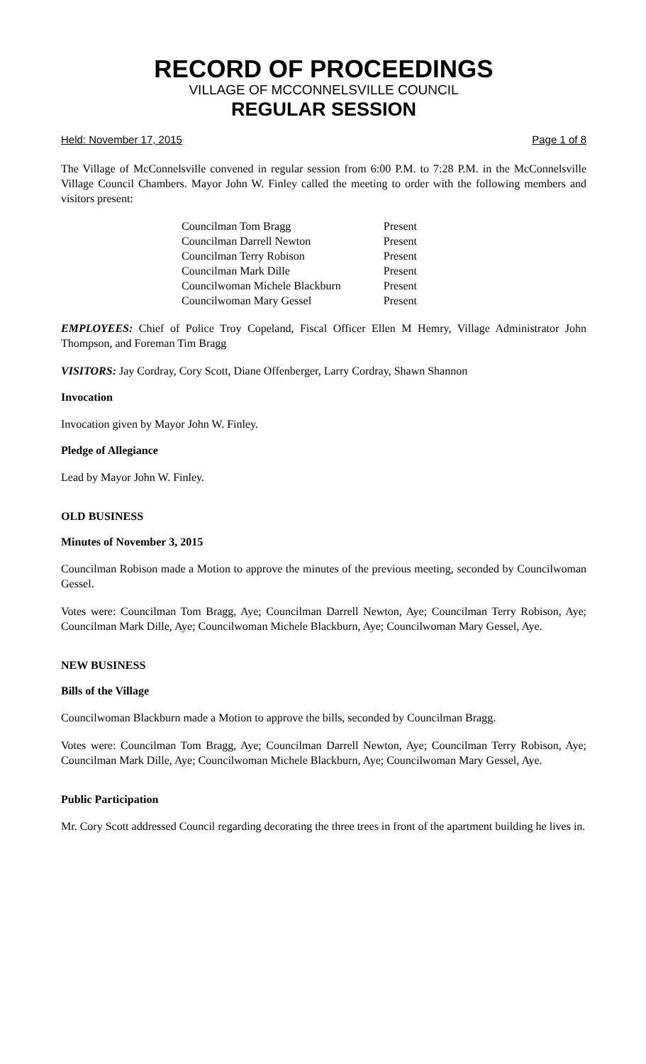RECORD OF PROCEEDINGS
VILLAGE OF MCCONNELSVILLE COUNCIL
REGULAR SESSION
Held: November 17, 2015 Page 1 of 8
The Village of McConnelsville convened in regular session from 6:00 P.M. to 7:28 P.M. in the McConnelsville Village Council Chambers. Mayor John W. Finley called the meeting to order with the following members and visitors present:
| Councilman Tom Bragg | Present |
| Councilman Darrell Newton | Present |
| Councilman Terry Robison | Present |
| Councilman Mark Dille | Present |
| Councilwoman Michele Blackburn | Present |
| Councilwoman Mary Gessel | Present |
EMPLOYEES: Chief of Police Troy Copeland, Fiscal Officer Ellen M Hemry, Village Administrator John Thompson, and Foreman Tim Bragg
VISITORS: Jay Cordray, Cory Scott, Diane Offenberger, Larry Cordray, Shawn Shannon
Invocation
Invocation given by Mayor John W. Finley.
Pledge of Allegiance
Lead by Mayor John W. Finley.
OLD BUSINESS
Minutes of November 3, 2015
Councilman Robison made a Motion to approve the minutes of the previous meeting, seconded by Councilwoman Gessel.
Votes were: Councilman Tom Bragg, Aye; Councilman Darrell Newton, Aye; Councilman Terry Robison, Aye; Councilman Mark Dille, Aye; Councilwoman Michele Blackburn, Aye; Councilwoman Mary Gessel, Aye.
NEW BUSINESS
Bills of the Village
Councilwoman Blackburn made a Motion to approve the bills, seconded by Councilman Bragg.
Votes were: Councilman Tom Bragg, Aye; Councilman Darrell Newton, Aye; Councilman Terry Robison, Aye; Councilman Mark Dille, Aye; Councilwoman Michele Blackburn, Aye; Councilwoman Mary Gessel, Aye.
Public Participation
Mr. Cory Scott addressed Council regarding decorating the three trees in front of the apartment building he lives in.